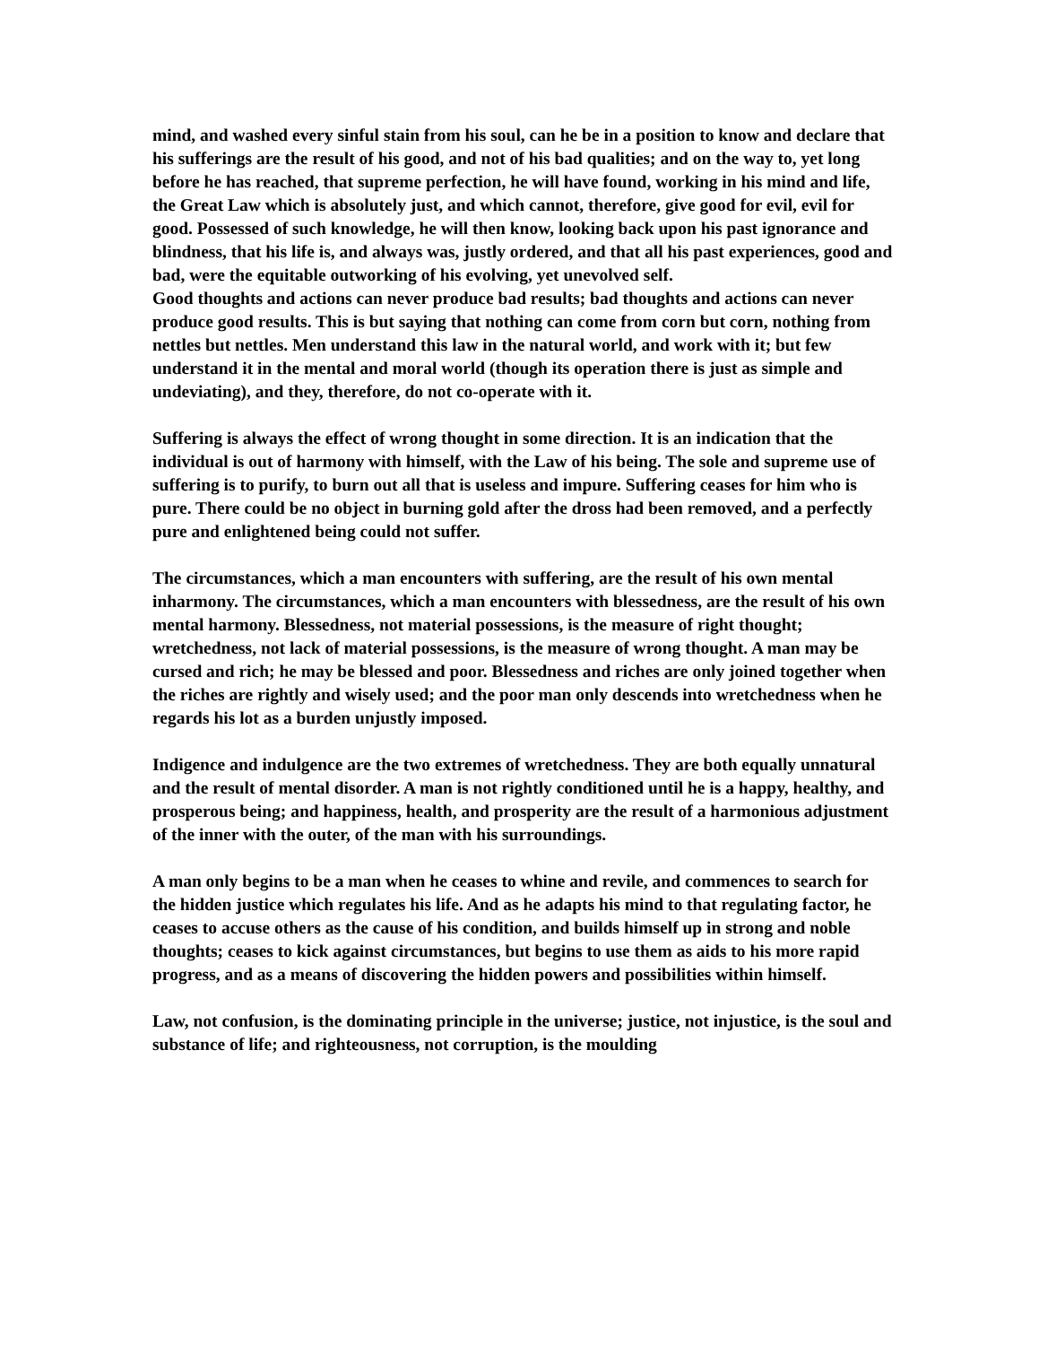mind, and washed every sinful stain from his soul, can he be in a position to know and declare that his sufferings are the result of his good, and not of his bad qualities; and on the way to, yet long before he has reached, that supreme perfection, he will have found, working in his mind and life, the Great Law which is absolutely just, and which cannot, therefore, give good for evil, evil for good. Possessed of such knowledge, he will then know, looking back upon his past ignorance and blindness, that his life is, and always was, justly ordered, and that all his past experiences, good and bad, were the equitable outworking of his evolving, yet unevolved self.
Good thoughts and actions can never produce bad results; bad thoughts and actions can never produce good results. This is but saying that nothing can come from corn but corn, nothing from nettles but nettles. Men understand this law in the natural world, and work with it; but few understand it in the mental and moral world (though its operation there is just as simple and undeviating), and they, therefore, do not co-operate with it.
Suffering is always the effect of wrong thought in some direction. It is an indication that the individual is out of harmony with himself, with the Law of his being. The sole and supreme use of suffering is to purify, to burn out all that is useless and impure. Suffering ceases for him who is pure. There could be no object in burning gold after the dross had been removed, and a perfectly pure and enlightened being could not suffer.
The circumstances, which a man encounters with suffering, are the result of his own mental inharmony. The circumstances, which a man encounters with blessedness, are the result of his own mental harmony. Blessedness, not material possessions, is the measure of right thought; wretchedness, not lack of material possessions, is the measure of wrong thought. A man may be cursed and rich; he may be blessed and poor. Blessedness and riches are only joined together when the riches are rightly and wisely used; and the poor man only descends into wretchedness when he regards his lot as a burden unjustly imposed.
Indigence and indulgence are the two extremes of wretchedness. They are both equally unnatural and the result of mental disorder. A man is not rightly conditioned until he is a happy, healthy, and prosperous being; and happiness, health, and prosperity are the result of a harmonious adjustment of the inner with the outer, of the man with his surroundings.
A man only begins to be a man when he ceases to whine and revile, and commences to search for the hidden justice which regulates his life. And as he adapts his mind to that regulating factor, he ceases to accuse others as the cause of his condition, and builds himself up in strong and noble thoughts; ceases to kick against circumstances, but begins to use them as aids to his more rapid progress, and as a means of discovering the hidden powers and possibilities within himself.
Law, not confusion, is the dominating principle in the universe; justice, not injustice, is the soul and substance of life; and righteousness, not corruption, is the moulding